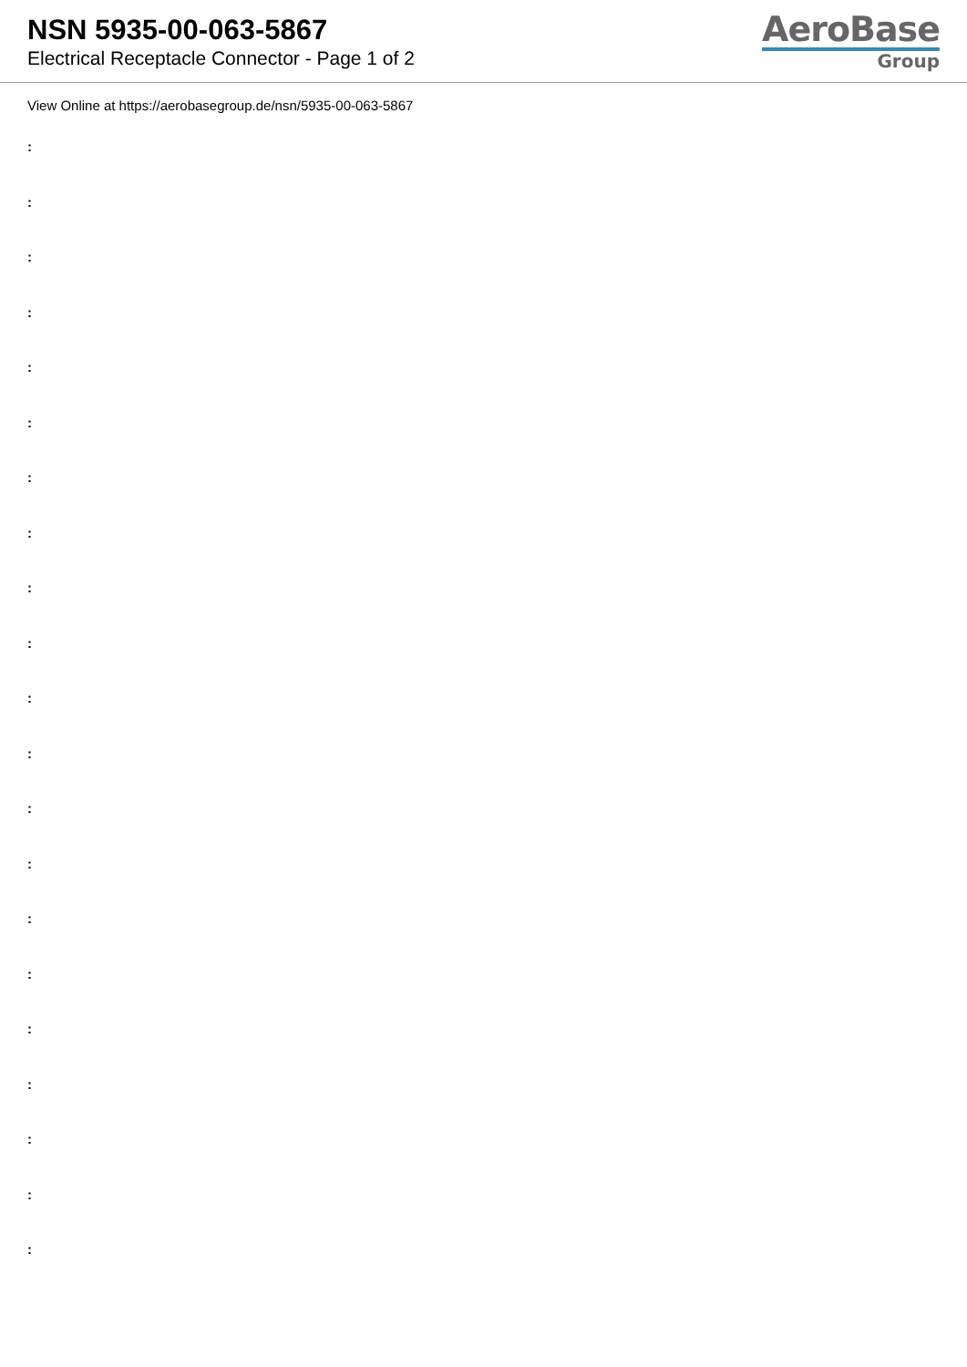NSN 5935-00-063-5867
Electrical Receptacle Connector - Page 1 of 2
AeroBase
Group
View Online at https://aerobasegroup.de/nsn/5935-00-063-5867
:
:
:
:
:
:
:
:
:
:
:
:
:
:
:
:
:
:
:
:
: